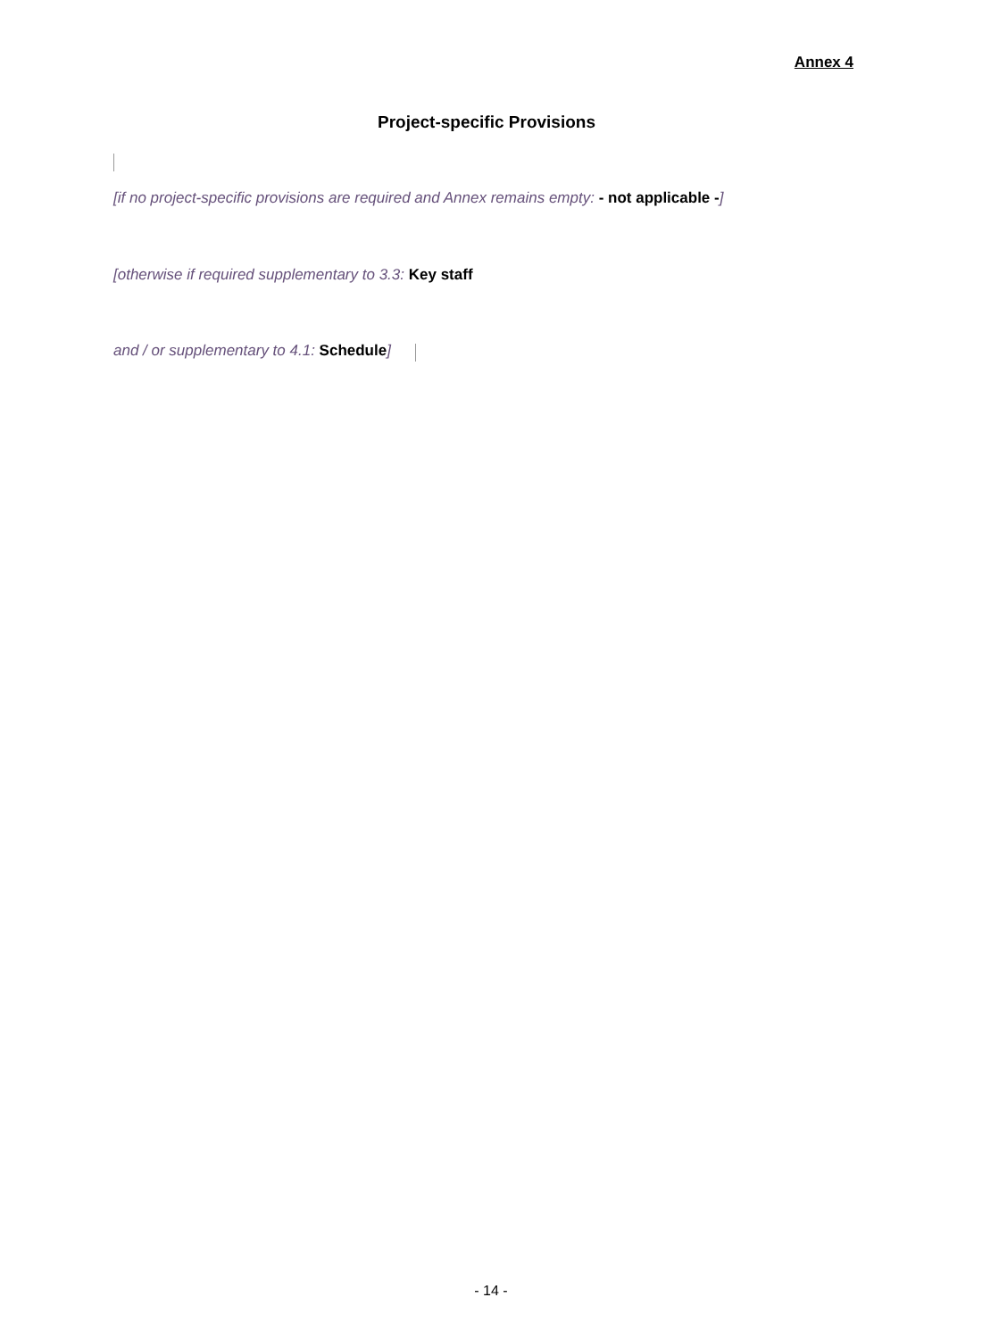Annex 4
Project-specific Provisions
[if no project-specific provisions are required and Annex remains empty: - not applicable -]
[otherwise if required supplementary to 3.3: Key staff
and / or supplementary to 4.1: Schedule]
- 14 -